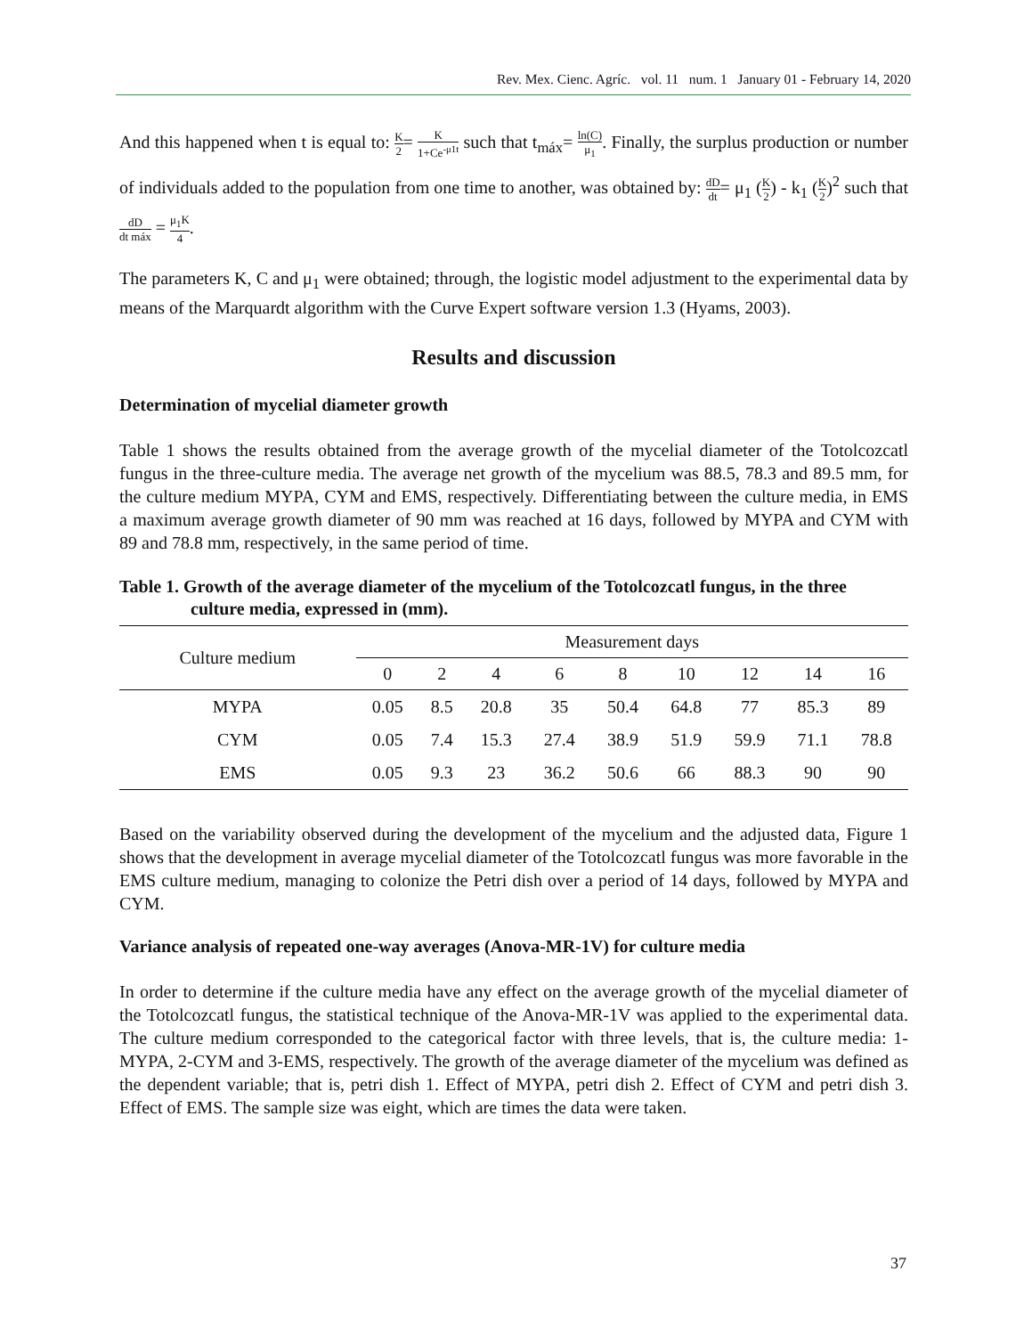Rev. Mex. Cienc. Agríc. vol. 11 num. 1 January 01 - February 14, 2020
And this happened when t is equal to: K 2= K 1+Ce<sup>-μ1t</sup> such that t<sub>máx</sub>= ln(C) μ<sub>1</sub>. Finally, the surplus production or number of individuals added to the population from one time to another, was obtained by: dD dt= μ<sub>1</sub> (K 2) - k<sub>1</sub> (K 2)<sup>2</sup> such that dD dt máx = μ<sub>1</sub>K 4.
The parameters K, C and μ<sub>1</sub> were obtained; through, the logistic model adjustment to the experimental data by means of the Marquardt algorithm with the Curve Expert software version 1.3 (Hyams, 2003).
Results and discussion
Determination of mycelial diameter growth
Table 1 shows the results obtained from the average growth of the mycelial diameter of the Totolcozcatl fungus in the three-culture media. The average net growth of the mycelium was 88.5, 78.3 and 89.5 mm, for the culture medium MYPA, CYM and EMS, respectively. Differentiating between the culture media, in EMS a maximum average growth diameter of 90 mm was reached at 16 days, followed by MYPA and CYM with 89 and 78.8 mm, respectively, in the same period of time.
Table 1. Growth of the average diameter of the mycelium of the Totolcozcatl fungus, in the three
culture media, expressed in (mm).
| Culture medium | Measurement days | | | | | | | | |
| --- | --- | --- | --- | --- | --- | --- | --- | --- | --- |
| | 0 | 2 | 4 | 6 | 8 | 10 | 12 | 14 | 16 |
| MYPA | 0.05 | 8.5 | 20.8 | 35 | 50.4 | 64.8 | 77 | 85.3 | 89 |
| CYM | 0.05 | 7.4 | 15.3 | 27.4 | 38.9 | 51.9 | 59.9 | 71.1 | 78.8 |
| EMS | 0.05 | 9.3 | 23 | 36.2 | 50.6 | 66 | 88.3 | 90 | 90 |
Based on the variability observed during the development of the mycelium and the adjusted data, Figure 1 shows that the development in average mycelial diameter of the Totolcozcatl fungus was more favorable in the EMS culture medium, managing to colonize the Petri dish over a period of 14 days, followed by MYPA and CYM.
Variance analysis of repeated one-way averages (Anova-MR-1V) for culture media
In order to determine if the culture media have any effect on the average growth of the mycelial diameter of the Totolcozcatl fungus, the statistical technique of the Anova-MR-1V was applied to the experimental data. The culture medium corresponded to the categorical factor with three levels, that is, the culture media: 1-MYPA, 2-CYM and 3-EMS, respectively. The growth of the average diameter of the mycelium was defined as the dependent variable; that is, petri dish 1. Effect of MYPA, petri dish 2. Effect of CYM and petri dish 3. Effect of EMS. The sample size was eight, which are times the data were taken.
37